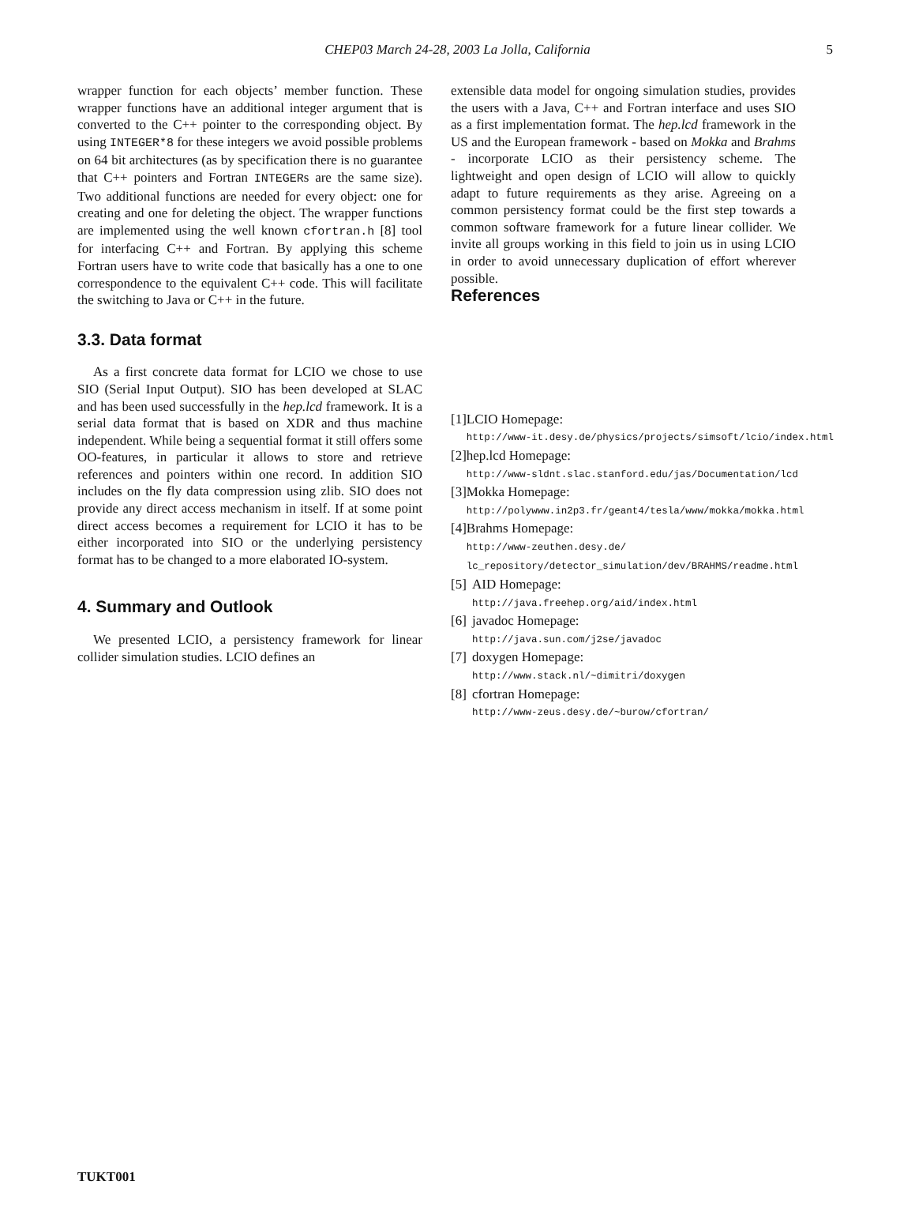CHEP03 March 24-28, 2003 La Jolla, California 5
wrapper function for each objects’ member function. These wrapper functions have an additional integer argument that is converted to the C++ pointer to the corresponding object. By using INTEGER*8 for these integers we avoid possible problems on 64 bit architectures (as by specification there is no guarantee that C++ pointers and Fortran INTEGERs are the same size). Two additional functions are needed for every object: one for creating and one for deleting the object. The wrapper functions are implemented using the well known cfortran.h [8] tool for interfacing C++ and Fortran. By applying this scheme Fortran users have to write code that basically has a one to one correspondence to the equivalent C++ code. This will facilitate the switching to Java or C++ in the future.
3.3. Data format
As a first concrete data format for LCIO we chose to use SIO (Serial Input Output). SIO has been developed at SLAC and has been used successfully in the hep.lcd framework. It is a serial data format that is based on XDR and thus machine independent. While being a sequential format it still offers some OO-features, in particular it allows to store and retrieve references and pointers within one record. In addition SIO includes on the fly data compression using zlib. SIO does not provide any direct access mechanism in itself. If at some point direct access becomes a requirement for LCIO it has to be either incorporated into SIO or the underlying persistency format has to be changed to a more elaborated IO-system.
4. Summary and Outlook
We presented LCIO, a persistency framework for linear collider simulation studies. LCIO defines an
extensible data model for ongoing simulation studies, provides the users with a Java, C++ and Fortran interface and uses SIO as a first implementation format. The hep.lcd framework in the US and the European framework - based on Mokka and Brahms - incorporate LCIO as their persistency scheme. The lightweight and open design of LCIO will allow to quickly adapt to future requirements as they arise. Agreeing on a common persistency format could be the first step towards a common software framework for a future linear collider. We invite all groups working in this field to join us in using LCIO in order to avoid unnecessary duplication of effort wherever possible.
References
[1]
LCIO Homepage:
http://www-it.desy.de/physics/projects/simsoft/lcio/index.html
[2]
hep.lcd Homepage:
http://www-sldnt.slac.stanford.edu/jas/Documentation/lcd
[3]
Mokka Homepage:
http://polywww.in2p3.fr/geant4/tesla/www/mokka/mokka.html
[4]
Brahms Homepage:
http://www-zeuthen.desy.de/
lc_repository/detector_simulation/dev/BRAHMS/readme.html
[5]
AID Homepage:
http://java.freehep.org/aid/index.html
[6]
javadoc Homepage:
http://java.sun.com/j2se/javadoc
[7]
doxygen Homepage:
http://www.stack.nl/~dimitri/doxygen
[8]
cfortran Homepage:
http://www-zeus.desy.de/~burow/cfortran/
TUKT001